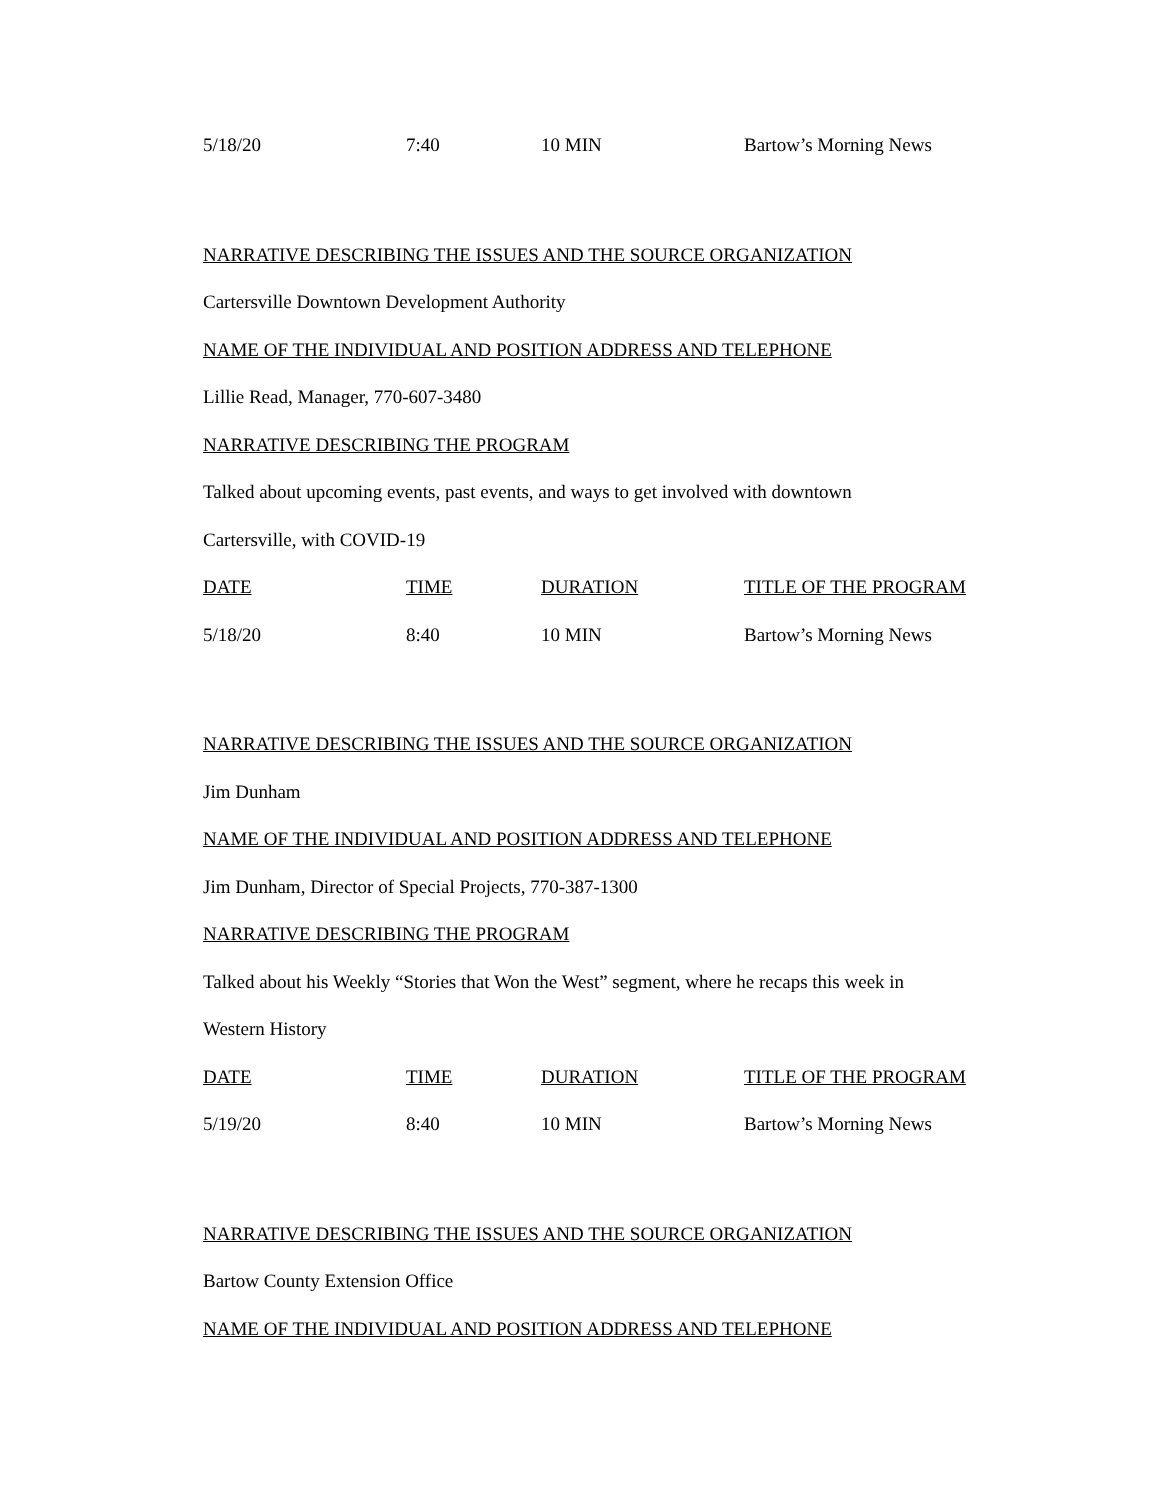| 5/18/20 | 7:40 | 10 MIN | Bartow’s Morning News |
NARRATIVE DESCRIBING THE ISSUES AND THE SOURCE ORGANIZATION
Cartersville Downtown Development Authority
NAME OF THE INDIVIDUAL AND POSITION ADDRESS AND TELEPHONE
Lillie Read, Manager, 770-607-3480
NARRATIVE DESCRIBING THE PROGRAM
Talked about upcoming events, past events, and ways to get involved with downtown
Cartersville, with COVID-19
| DATE | TIME | DURATION | TITLE OF THE PROGRAM |
| 5/18/20 | 8:40 | 10 MIN | Bartow’s Morning News |
NARRATIVE DESCRIBING THE ISSUES AND THE SOURCE ORGANIZATION
Jim Dunham
NAME OF THE INDIVIDUAL AND POSITION ADDRESS AND TELEPHONE
Jim Dunham, Director of Special Projects, 770-387-1300
NARRATIVE DESCRIBING THE PROGRAM
Talked about his Weekly “Stories that Won the West” segment, where he recaps this week in
Western History
| DATE | TIME | DURATION | TITLE OF THE PROGRAM |
| 5/19/20 | 8:40 | 10 MIN | Bartow’s Morning News |
NARRATIVE DESCRIBING THE ISSUES AND THE SOURCE ORGANIZATION
Bartow County Extension Office
NAME OF THE INDIVIDUAL AND POSITION ADDRESS AND TELEPHONE